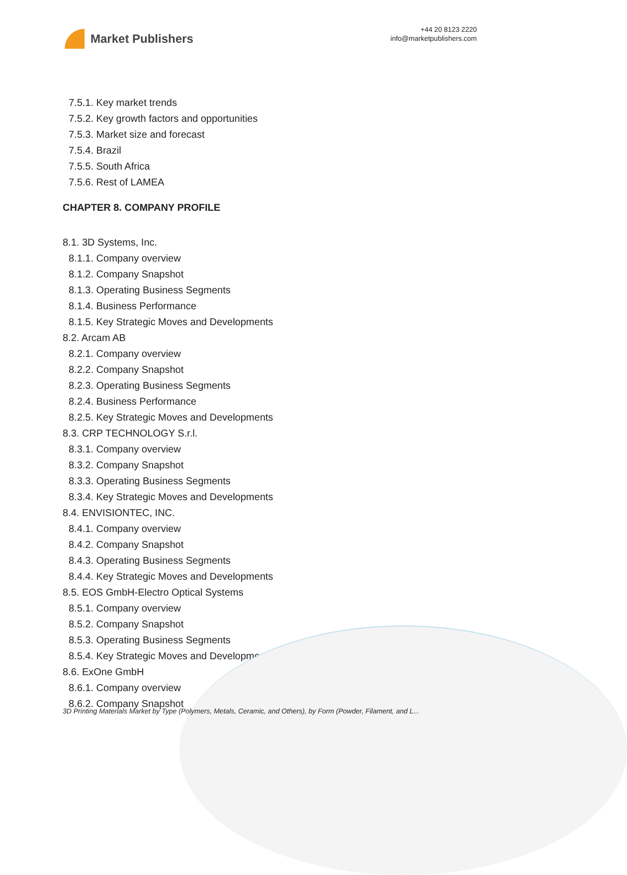Market Publishers
+44 20 8123 2220
info@marketpublishers.com
7.5.1. Key market trends
7.5.2. Key growth factors and opportunities
7.5.3. Market size and forecast
7.5.4. Brazil
7.5.5. South Africa
7.5.6. Rest of LAMEA
CHAPTER 8. COMPANY PROFILE
8.1. 3D Systems, Inc.
8.1.1. Company overview
8.1.2. Company Snapshot
8.1.3. Operating Business Segments
8.1.4. Business Performance
8.1.5. Key Strategic Moves and Developments
8.2. Arcam AB
8.2.1. Company overview
8.2.2. Company Snapshot
8.2.3. Operating Business Segments
8.2.4. Business Performance
8.2.5. Key Strategic Moves and Developments
8.3. CRP TECHNOLOGY S.r.l.
8.3.1. Company overview
8.3.2. Company Snapshot
8.3.3. Operating Business Segments
8.3.4. Key Strategic Moves and Developments
8.4. ENVISIONTEC, INC.
8.4.1. Company overview
8.4.2. Company Snapshot
8.4.3. Operating Business Segments
8.4.4. Key Strategic Moves and Developments
8.5. EOS GmbH-Electro Optical Systems
8.5.1. Company overview
8.5.2. Company Snapshot
8.5.3. Operating Business Segments
8.5.4. Key Strategic Moves and Developments
8.6. ExOne GmbH
8.6.1. Company overview
8.6.2. Company Snapshot
3D Printing Materials Market by Type (Polymers, Metals, Ceramic, and Others), by Form (Powder, Filament, and L...